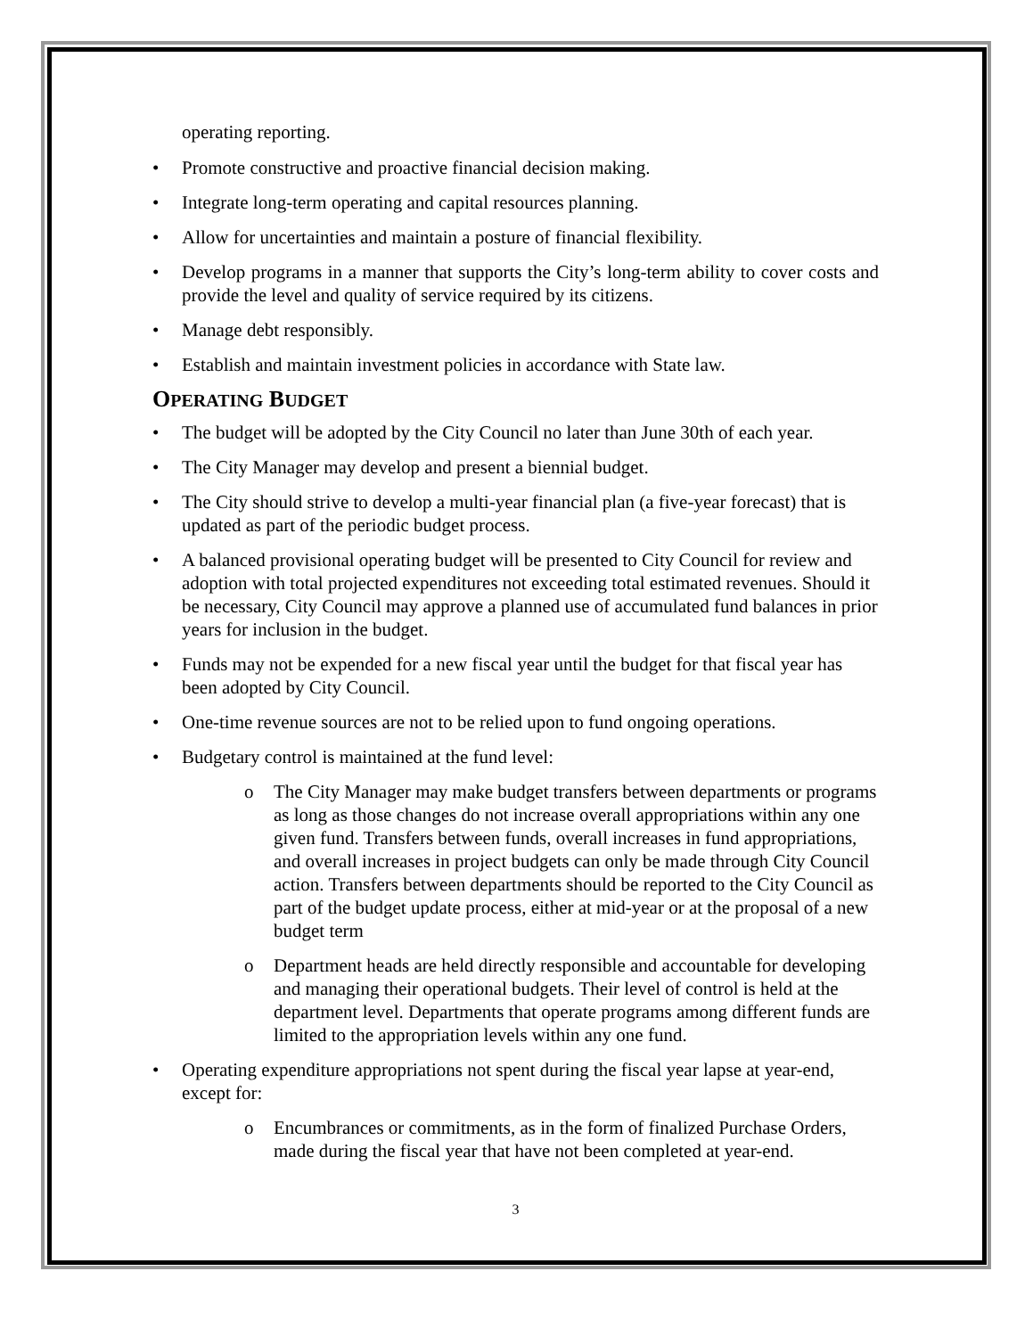operating reporting.
• Promote constructive and proactive financial decision making.
• Integrate long-term operating and capital resources planning.
• Allow for uncertainties and maintain a posture of financial flexibility.
• Develop programs in a manner that supports the City’s long-term ability to cover costs and provide the level and quality of service required by its citizens.
• Manage debt responsibly.
• Establish and maintain investment policies in accordance with State law.
OPERATING BUDGET
• The budget will be adopted by the City Council no later than June 30th of each year.
• The City Manager may develop and present a biennial budget.
• The City should strive to develop a multi-year financial plan (a five-year forecast) that is updated as part of the periodic budget process.
• A balanced provisional operating budget will be presented to City Council for review and adoption with total projected expenditures not exceeding total estimated revenues. Should it be necessary, City Council may approve a planned use of accumulated fund balances in prior years for inclusion in the budget.
• Funds may not be expended for a new fiscal year until the budget for that fiscal year has been adopted by City Council.
• One-time revenue sources are not to be relied upon to fund ongoing operations.
• Budgetary control is maintained at the fund level:
o The City Manager may make budget transfers between departments or programs as long as those changes do not increase overall appropriations within any one given fund. Transfers between funds, overall increases in fund appropriations, and overall increases in project budgets can only be made through City Council action. Transfers between departments should be reported to the City Council as part of the budget update process, either at mid-year or at the proposal of a new budget term
o Department heads are held directly responsible and accountable for developing and managing their operational budgets. Their level of control is held at the department level. Departments that operate programs among different funds are limited to the appropriation levels within any one fund.
• Operating expenditure appropriations not spent during the fiscal year lapse at year-end, except for:
o Encumbrances or commitments, as in the form of finalized Purchase Orders, made during the fiscal year that have not been completed at year-end.
3